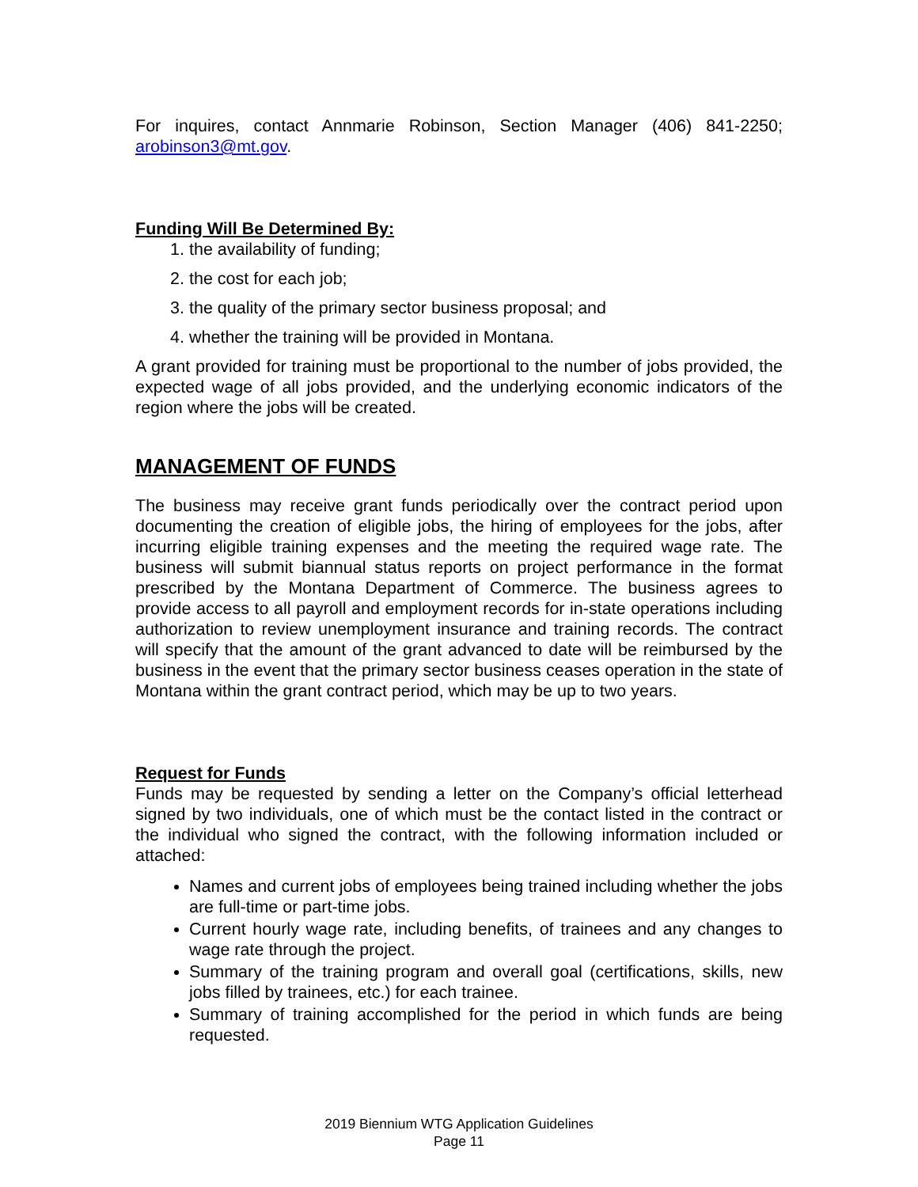For inquires, contact Annmarie Robinson, Section Manager (406) 841-2250; arobinson3@mt.gov.
Funding Will Be Determined By:
1. the availability of funding;
2. the cost for each job;
3. the quality of the primary sector business proposal; and
4. whether the training will be provided in Montana.
A grant provided for training must be proportional to the number of jobs provided, the expected wage of all jobs provided, and the underlying economic indicators of the region where the jobs will be created.
MANAGEMENT OF FUNDS
The business may receive grant funds periodically over the contract period upon documenting the creation of eligible jobs, the hiring of employees for the jobs, after incurring eligible training expenses and the meeting the required wage rate. The business will submit biannual status reports on project performance in the format prescribed by the Montana Department of Commerce. The business agrees to provide access to all payroll and employment records for in-state operations including authorization to review unemployment insurance and training records. The contract will specify that the amount of the grant advanced to date will be reimbursed by the business in the event that the primary sector business ceases operation in the state of Montana within the grant contract period, which may be up to two years.
Request for Funds
Funds may be requested by sending a letter on the Company’s official letterhead signed by two individuals, one of which must be the contact listed in the contract or the individual who signed the contract, with the following information included or attached:
Names and current jobs of employees being trained including whether the jobs are full-time or part-time jobs.
Current hourly wage rate, including benefits, of trainees and any changes to wage rate through the project.
Summary of the training program and overall goal (certifications, skills, new jobs filled by trainees, etc.) for each trainee.
Summary of training accomplished for the period in which funds are being requested.
2019 Biennium WTG Application Guidelines
Page 11